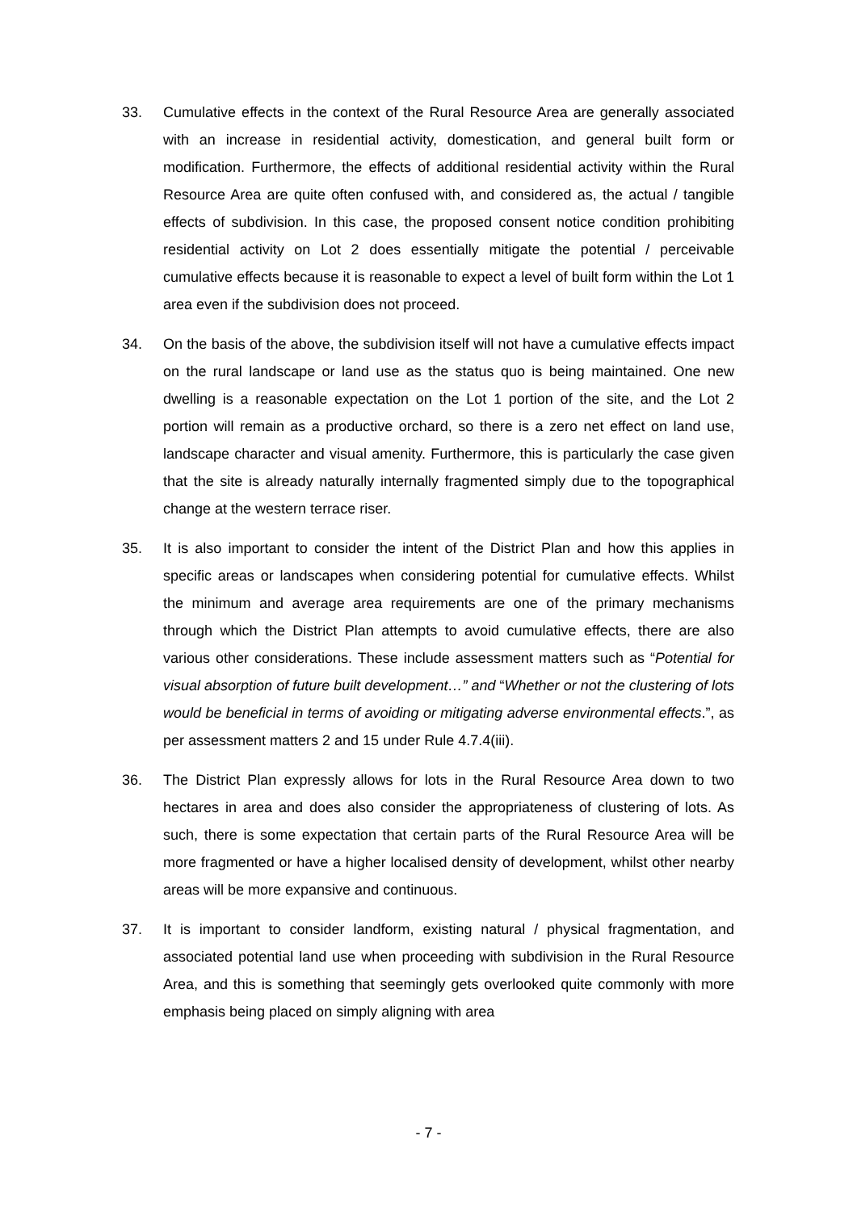33. Cumulative effects in the context of the Rural Resource Area are generally associated with an increase in residential activity, domestication, and general built form or modification. Furthermore, the effects of additional residential activity within the Rural Resource Area are quite often confused with, and considered as, the actual / tangible effects of subdivision. In this case, the proposed consent notice condition prohibiting residential activity on Lot 2 does essentially mitigate the potential / perceivable cumulative effects because it is reasonable to expect a level of built form within the Lot 1 area even if the subdivision does not proceed.
34. On the basis of the above, the subdivision itself will not have a cumulative effects impact on the rural landscape or land use as the status quo is being maintained. One new dwelling is a reasonable expectation on the Lot 1 portion of the site, and the Lot 2 portion will remain as a productive orchard, so there is a zero net effect on land use, landscape character and visual amenity. Furthermore, this is particularly the case given that the site is already naturally internally fragmented simply due to the topographical change at the western terrace riser.
35. It is also important to consider the intent of the District Plan and how this applies in specific areas or landscapes when considering potential for cumulative effects. Whilst the minimum and average area requirements are one of the primary mechanisms through which the District Plan attempts to avoid cumulative effects, there are also various other considerations. These include assessment matters such as “Potential for visual absorption of future built development…” and “Whether or not the clustering of lots would be beneficial in terms of avoiding or mitigating adverse environmental effects.”, as per assessment matters 2 and 15 under Rule 4.7.4(iii).
36. The District Plan expressly allows for lots in the Rural Resource Area down to two hectares in area and does also consider the appropriateness of clustering of lots. As such, there is some expectation that certain parts of the Rural Resource Area will be more fragmented or have a higher localised density of development, whilst other nearby areas will be more expansive and continuous.
37. It is important to consider landform, existing natural / physical fragmentation, and associated potential land use when proceeding with subdivision in the Rural Resource Area, and this is something that seemingly gets overlooked quite commonly with more emphasis being placed on simply aligning with area
- 7 -